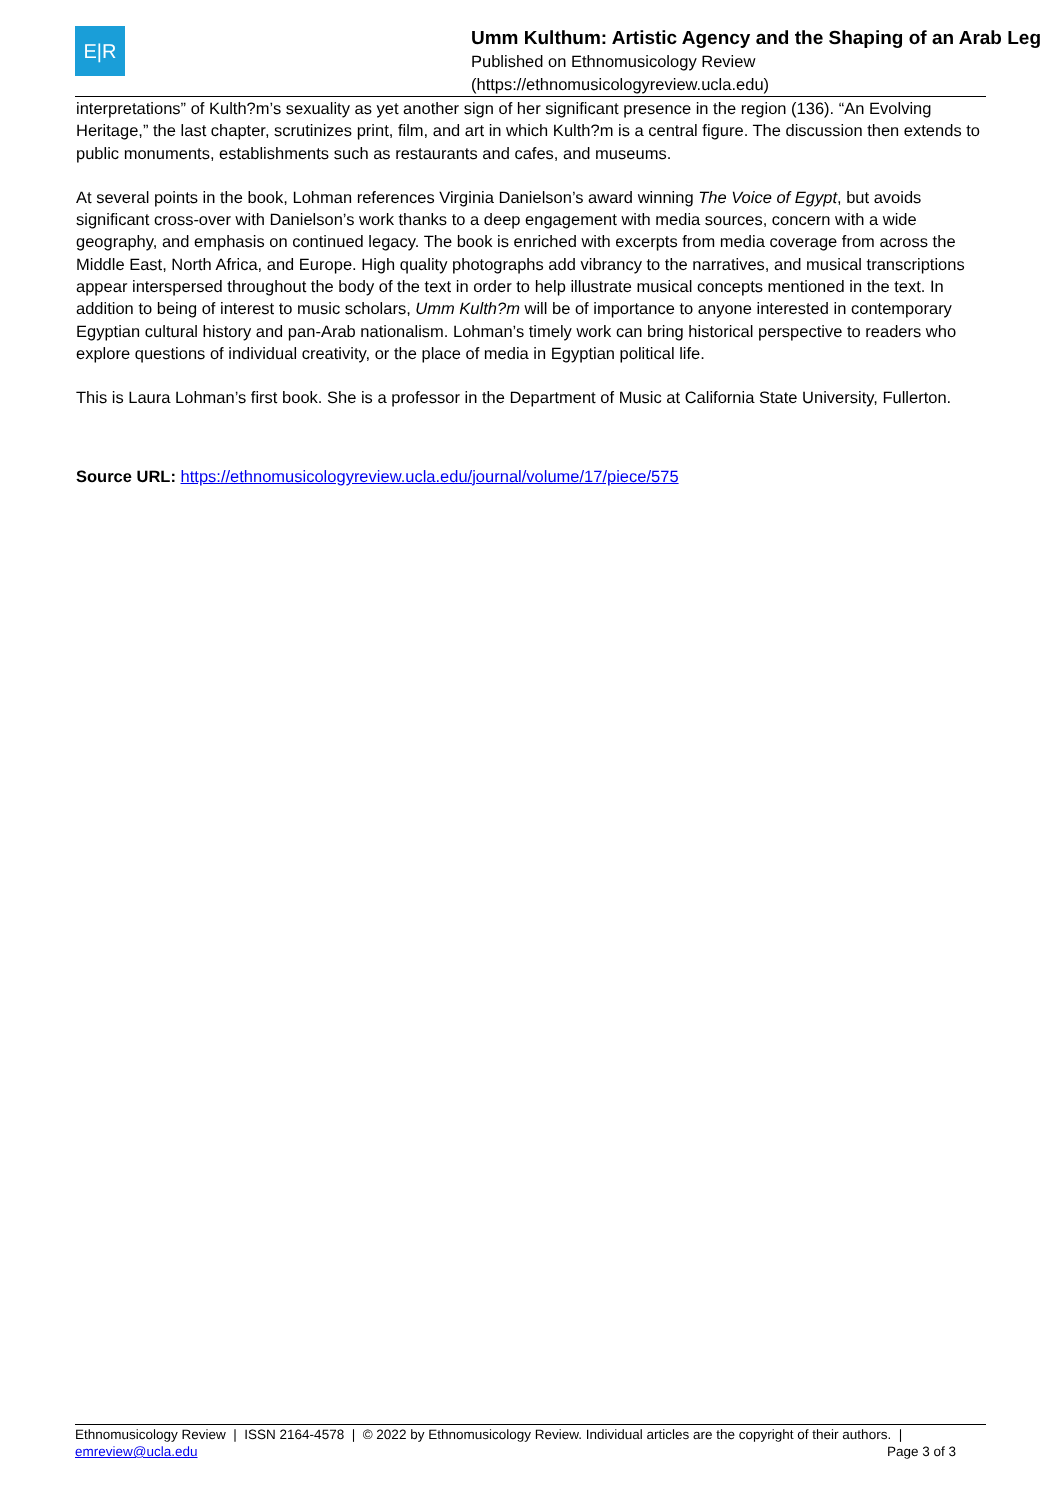E|R
Umm Kulthum: Artistic Agency and the Shaping of an Arab Leg
Published on Ethnomusicology Review
(https://ethnomusicologyreview.ucla.edu)
interpretations” of Kulth?m’s sexuality as yet another sign of her significant presence in the region (136). “An Evolving Heritage,” the last chapter, scrutinizes print, film, and art in which Kulth?m is a central figure. The discussion then extends to public monuments, establishments such as restaurants and cafes, and museums.
At several points in the book, Lohman references Virginia Danielson’s award winning The Voice of Egypt, but avoids significant cross-over with Danielson’s work thanks to a deep engagement with media sources, concern with a wide geography, and emphasis on continued legacy. The book is enriched with excerpts from media coverage from across the Middle East, North Africa, and Europe. High quality photographs add vibrancy to the narratives, and musical transcriptions appear interspersed throughout the body of the text in order to help illustrate musical concepts mentioned in the text. In addition to being of interest to music scholars, Umm Kulth?m will be of importance to anyone interested in contemporary Egyptian cultural history and pan-Arab nationalism. Lohman’s timely work can bring historical perspective to readers who explore questions of individual creativity, or the place of media in Egyptian political life.
This is Laura Lohman’s first book. She is a professor in the Department of Music at California State University, Fullerton.
Source URL: https://ethnomusicologyreview.ucla.edu/journal/volume/17/piece/575
Ethnomusicology Review | ISSN 2164-4578 | © 2022 by Ethnomusicology Review. Individual articles are the copyright of their authors. |
emreview@ucla.edu
Page 3 of 3